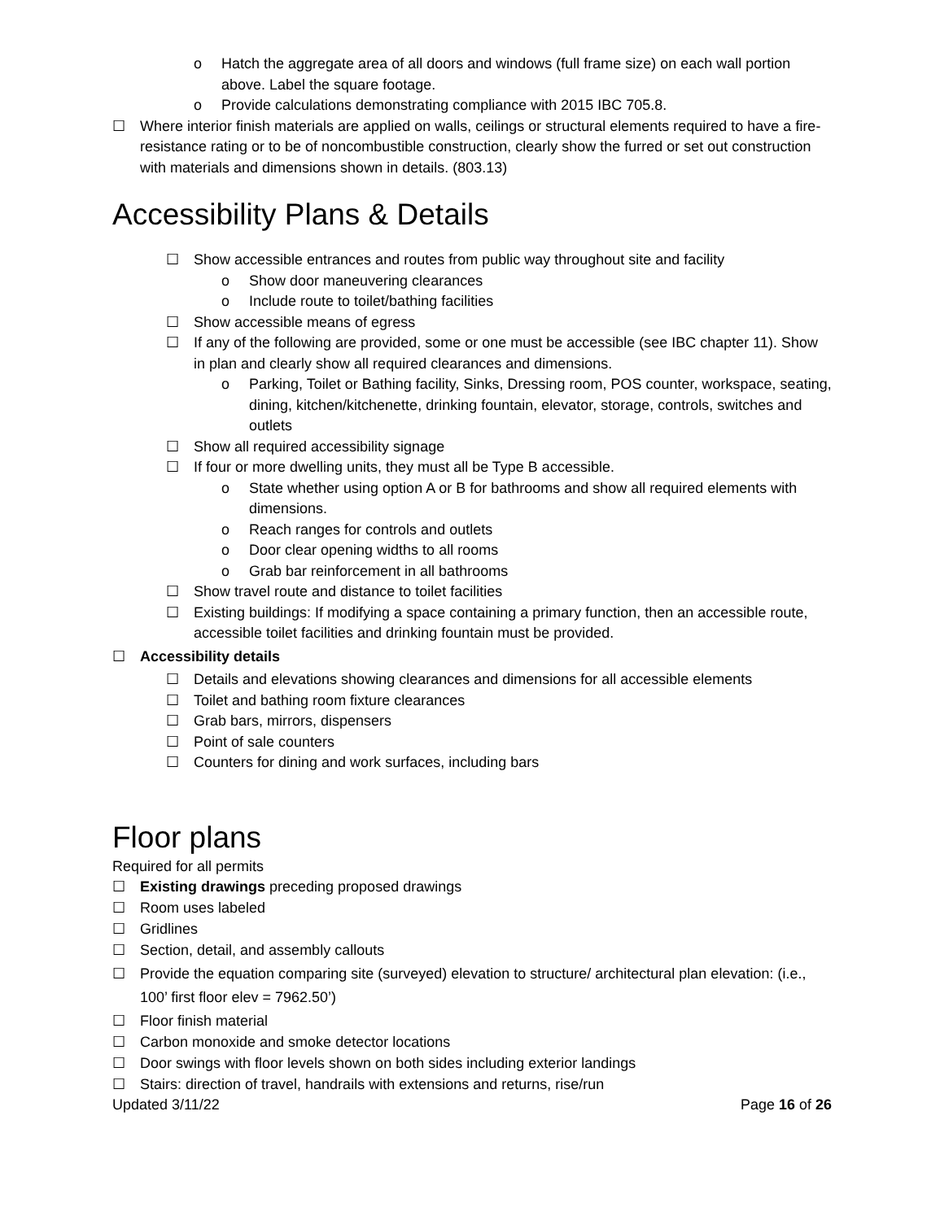o Hatch the aggregate area of all doors and windows (full frame size) on each wall portion above. Label the square footage.
o Provide calculations demonstrating compliance with 2015 IBC 705.8.
☐ Where interior finish materials are applied on walls, ceilings or structural elements required to have a fire-resistance rating or to be of noncombustible construction, clearly show the furred or set out construction with materials and dimensions shown in details. (803.13)
Accessibility Plans & Details
☐ Show accessible entrances and routes from public way throughout site and facility
o Show door maneuvering clearances
o Include route to toilet/bathing facilities
☐ Show accessible means of egress
☐ If any of the following are provided, some or one must be accessible (see IBC chapter 11). Show in plan and clearly show all required clearances and dimensions.
o Parking, Toilet or Bathing facility, Sinks, Dressing room, POS counter, workspace, seating, dining, kitchen/kitchenette, drinking fountain, elevator, storage, controls, switches and outlets
☐ Show all required accessibility signage
☐ If four or more dwelling units, they must all be Type B accessible.
o State whether using option A or B for bathrooms and show all required elements with dimensions.
o Reach ranges for controls and outlets
o Door clear opening widths to all rooms
o Grab bar reinforcement in all bathrooms
☐ Show travel route and distance to toilet facilities
☐ Existing buildings: If modifying a space containing a primary function, then an accessible route, accessible toilet facilities and drinking fountain must be provided.
☐ Accessibility details
☐ Details and elevations showing clearances and dimensions for all accessible elements
☐ Toilet and bathing room fixture clearances
☐ Grab bars, mirrors, dispensers
☐ Point of sale counters
☐ Counters for dining and work surfaces, including bars
Floor plans
Required for all permits
☐ Existing drawings preceding proposed drawings
☐ Room uses labeled
☐ Gridlines
☐ Section, detail, and assembly callouts
☐ Provide the equation comparing site (surveyed) elevation to structure/ architectural plan elevation: (i.e., 100’ first floor elev = 7962.50’)
☐ Floor finish material
☐ Carbon monoxide and smoke detector locations
☐ Door swings with floor levels shown on both sides including exterior landings
☐ Stairs: direction of travel, handrails with extensions and returns, rise/run
Updated 3/11/22 Page 16 of 26